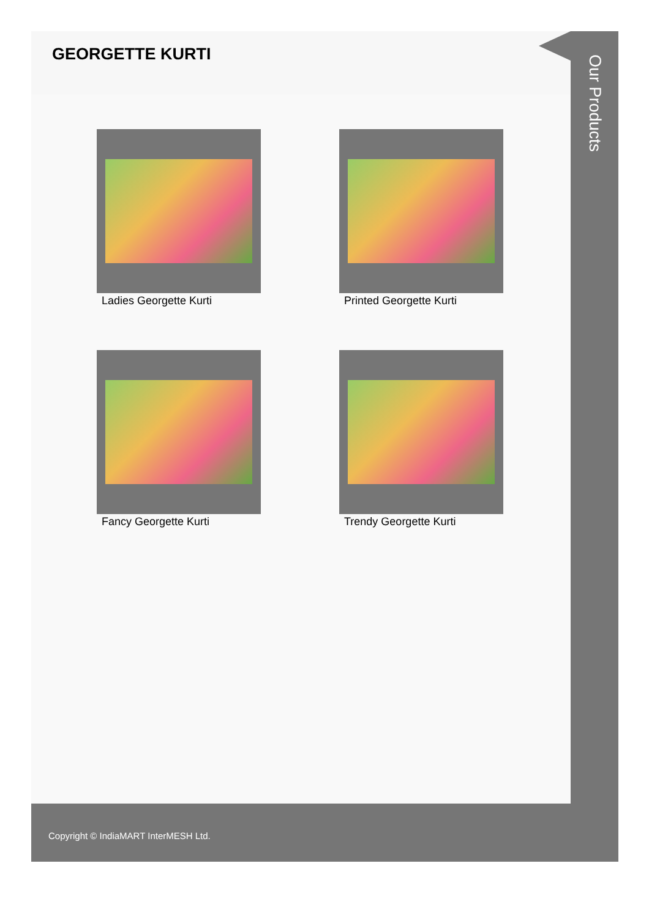GEORGETTE KURTI
Ladies Georgette Kurti
Printed Georgette Kurti
Fancy Georgette Kurti
Trendy Georgette Kurti
Our Products
Copyright © IndiaMART InterMESH Ltd.